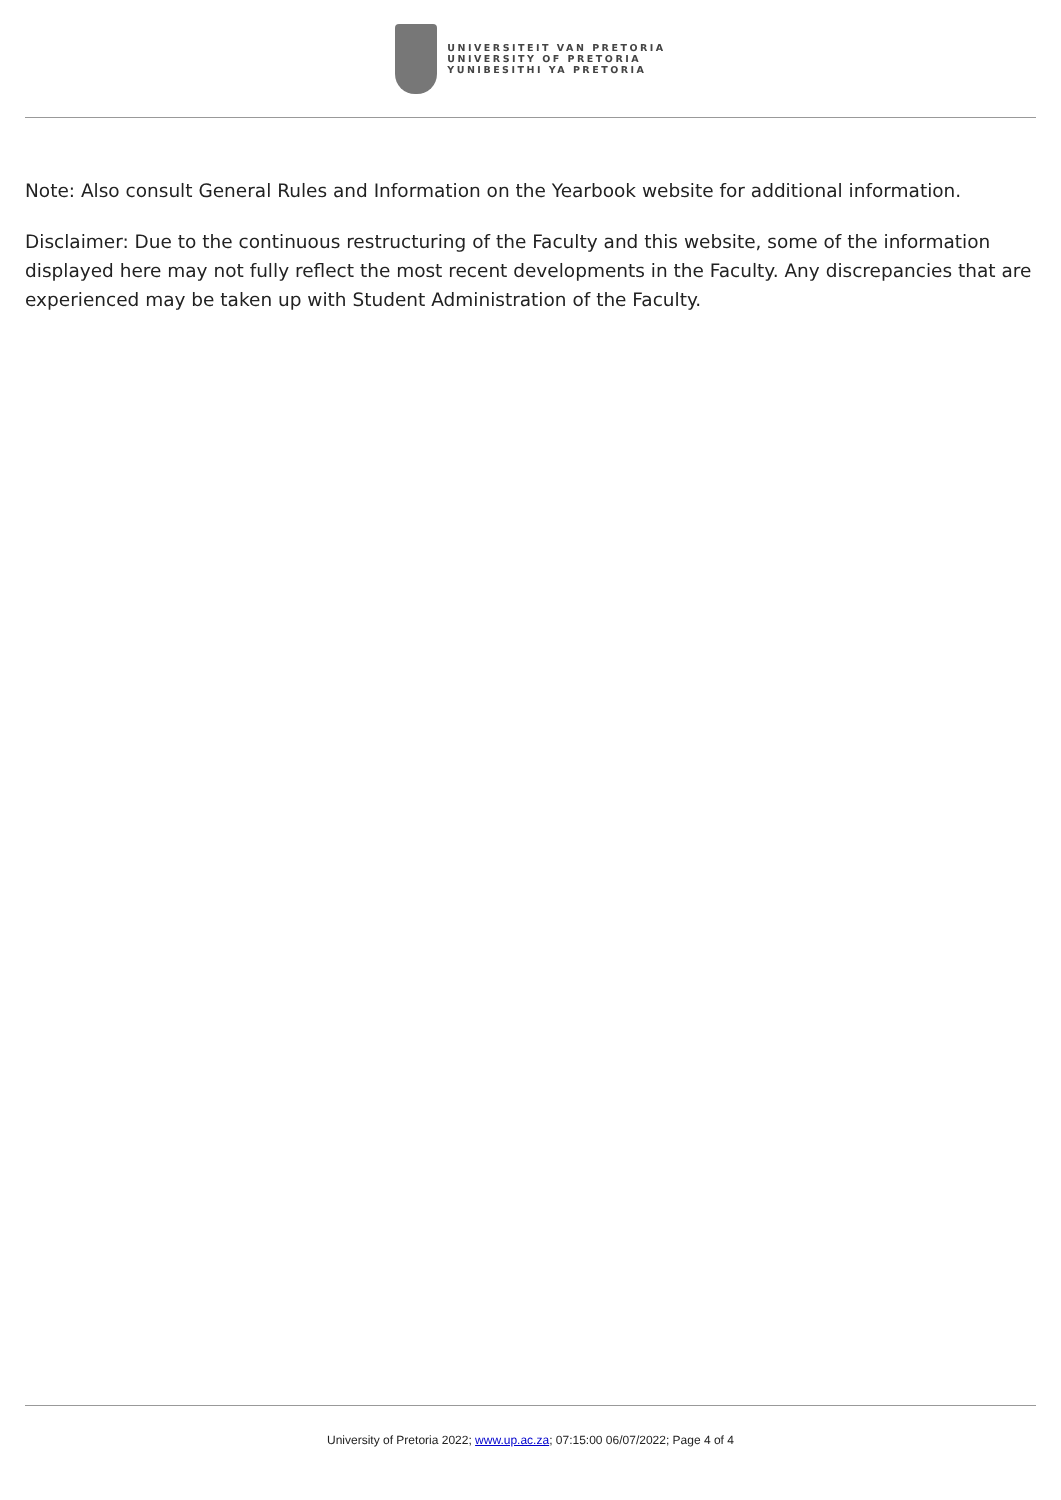UNIVERSITEIT VAN PRETORIA
UNIVERSITY OF PRETORIA
YUNIBESITHI YA PRETORIA
Note: Also consult General Rules and Information on the Yearbook website for additional information.
Disclaimer: Due to the continuous restructuring of the Faculty and this website, some of the information displayed here may not fully reflect the most recent developments in the Faculty. Any discrepancies that are experienced may be taken up with Student Administration of the Faculty.
University of Pretoria 2022; www.up.ac.za; 07:15:00 06/07/2022; Page 4 of 4